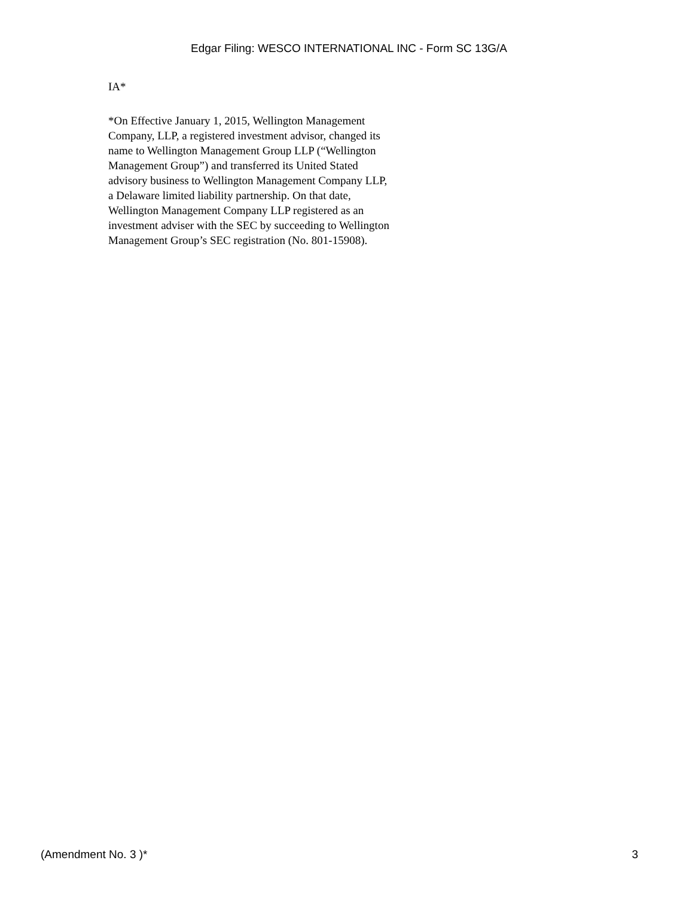Edgar Filing: WESCO INTERNATIONAL INC - Form SC 13G/A
IA*
*On Effective January 1, 2015, Wellington Management Company, LLP, a registered investment advisor, changed its name to Wellington Management Group LLP (“Wellington Management Group”) and transferred its United Stated advisory business to Wellington Management Company LLP, a Delaware limited liability partnership. On that date, Wellington Management Company LLP registered as an investment adviser with the SEC by succeeding to Wellington Management Group’s SEC registration (No. 801-15908).
(Amendment No. 3 )* 3